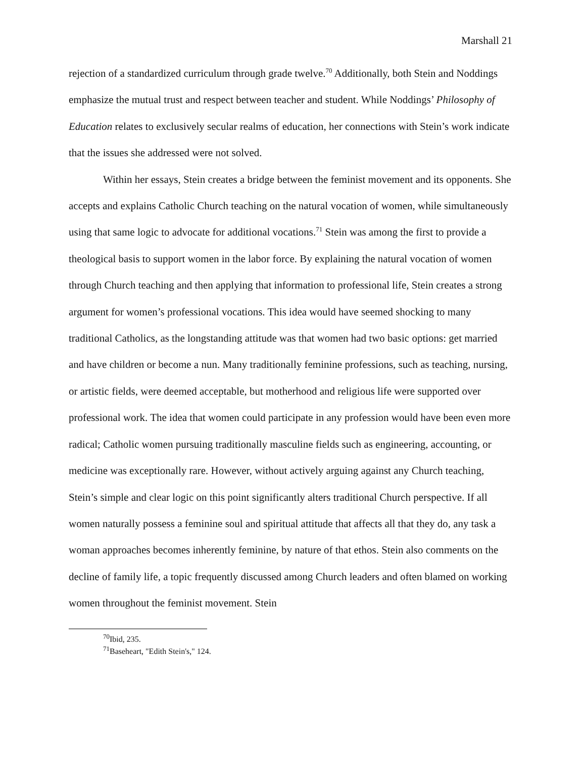Marshall 21
rejection of a standardized curriculum through grade twelve.<sup>70</sup> Additionally, both Stein and Noddings emphasize the mutual trust and respect between teacher and student. While Noddings’ Philosophy of Education relates to exclusively secular realms of education, her connections with Stein’s work indicate that the issues she addressed were not solved.
Within her essays, Stein creates a bridge between the feminist movement and its opponents. She accepts and explains Catholic Church teaching on the natural vocation of women, while simultaneously using that same logic to advocate for additional vocations.<sup>71</sup> Stein was among the first to provide a theological basis to support women in the labor force. By explaining the natural vocation of women through Church teaching and then applying that information to professional life, Stein creates a strong argument for women’s professional vocations. This idea would have seemed shocking to many traditional Catholics, as the longstanding attitude was that women had two basic options: get married and have children or become a nun. Many traditionally feminine professions, such as teaching, nursing, or artistic fields, were deemed acceptable, but motherhood and religious life were supported over professional work. The idea that women could participate in any profession would have been even more radical; Catholic women pursuing traditionally masculine fields such as engineering, accounting, or medicine was exceptionally rare. However, without actively arguing against any Church teaching, Stein’s simple and clear logic on this point significantly alters traditional Church perspective. If all women naturally possess a feminine soul and spiritual attitude that affects all that they do, any task a woman approaches becomes inherently feminine, by nature of that ethos. Stein also comments on the decline of family life, a topic frequently discussed among Church leaders and often blamed on working women throughout the feminist movement. Stein
<sup>70</sup> Ibid, 235.
<sup>71</sup> Baseheart, "Edith Stein's," 124.